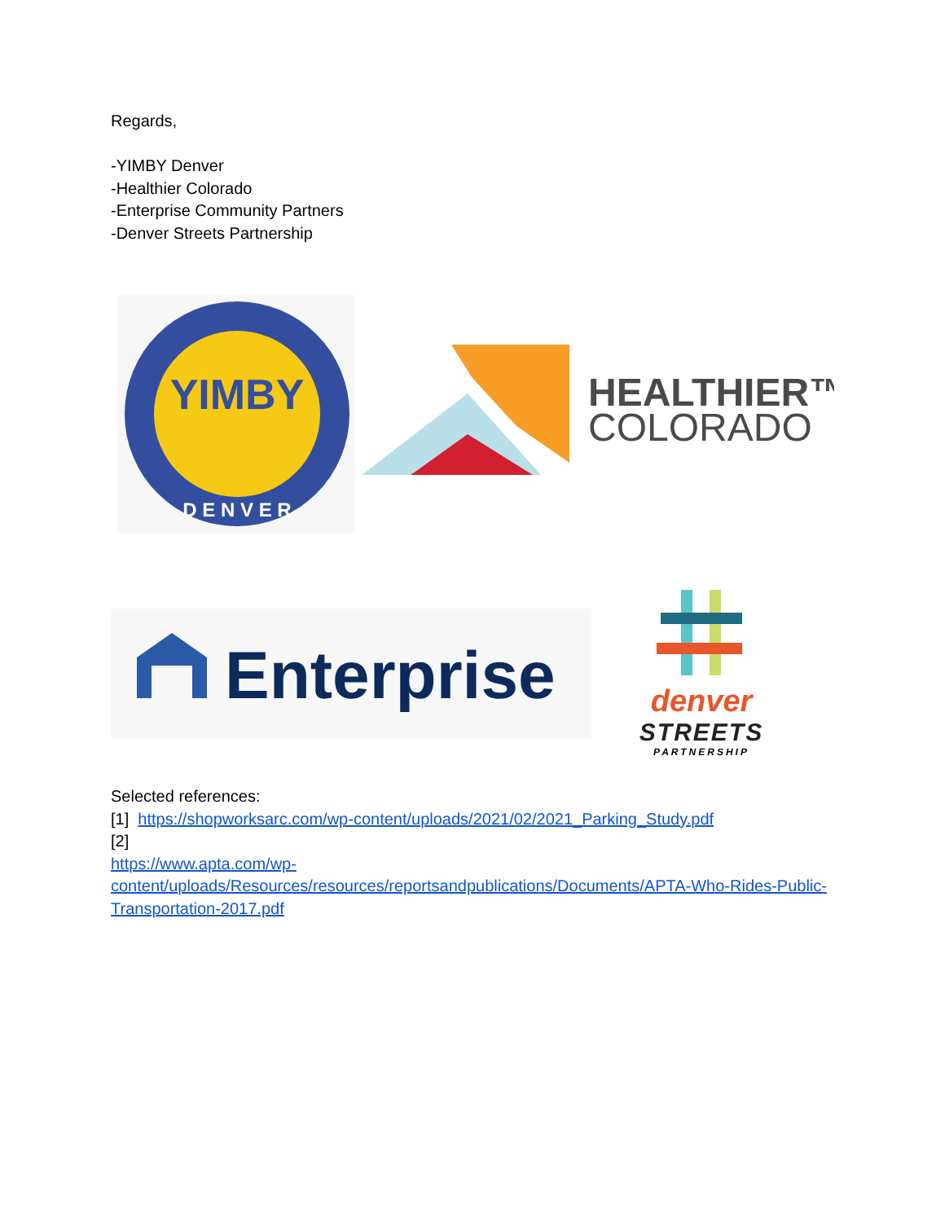Regards,
-YIMBY Denver
-Healthier Colorado
-Enterprise Community Partners
-Denver Streets Partnership
YIMBY
D E N V E R
HEALTHIER™
COLORADO
Enterprise
denver
STREETS
PARTNERSHIP
Selected references:
[1] https://shopworksarc.com/wp-content/uploads/2021/02/2021_Parking_Study.pdf
[2]
https://www.apta.com/wp-content/uploads/Resources/resources/reportsandpublications/Documents/APTA-Who-Rides-Public-Transportation-2017.pdf